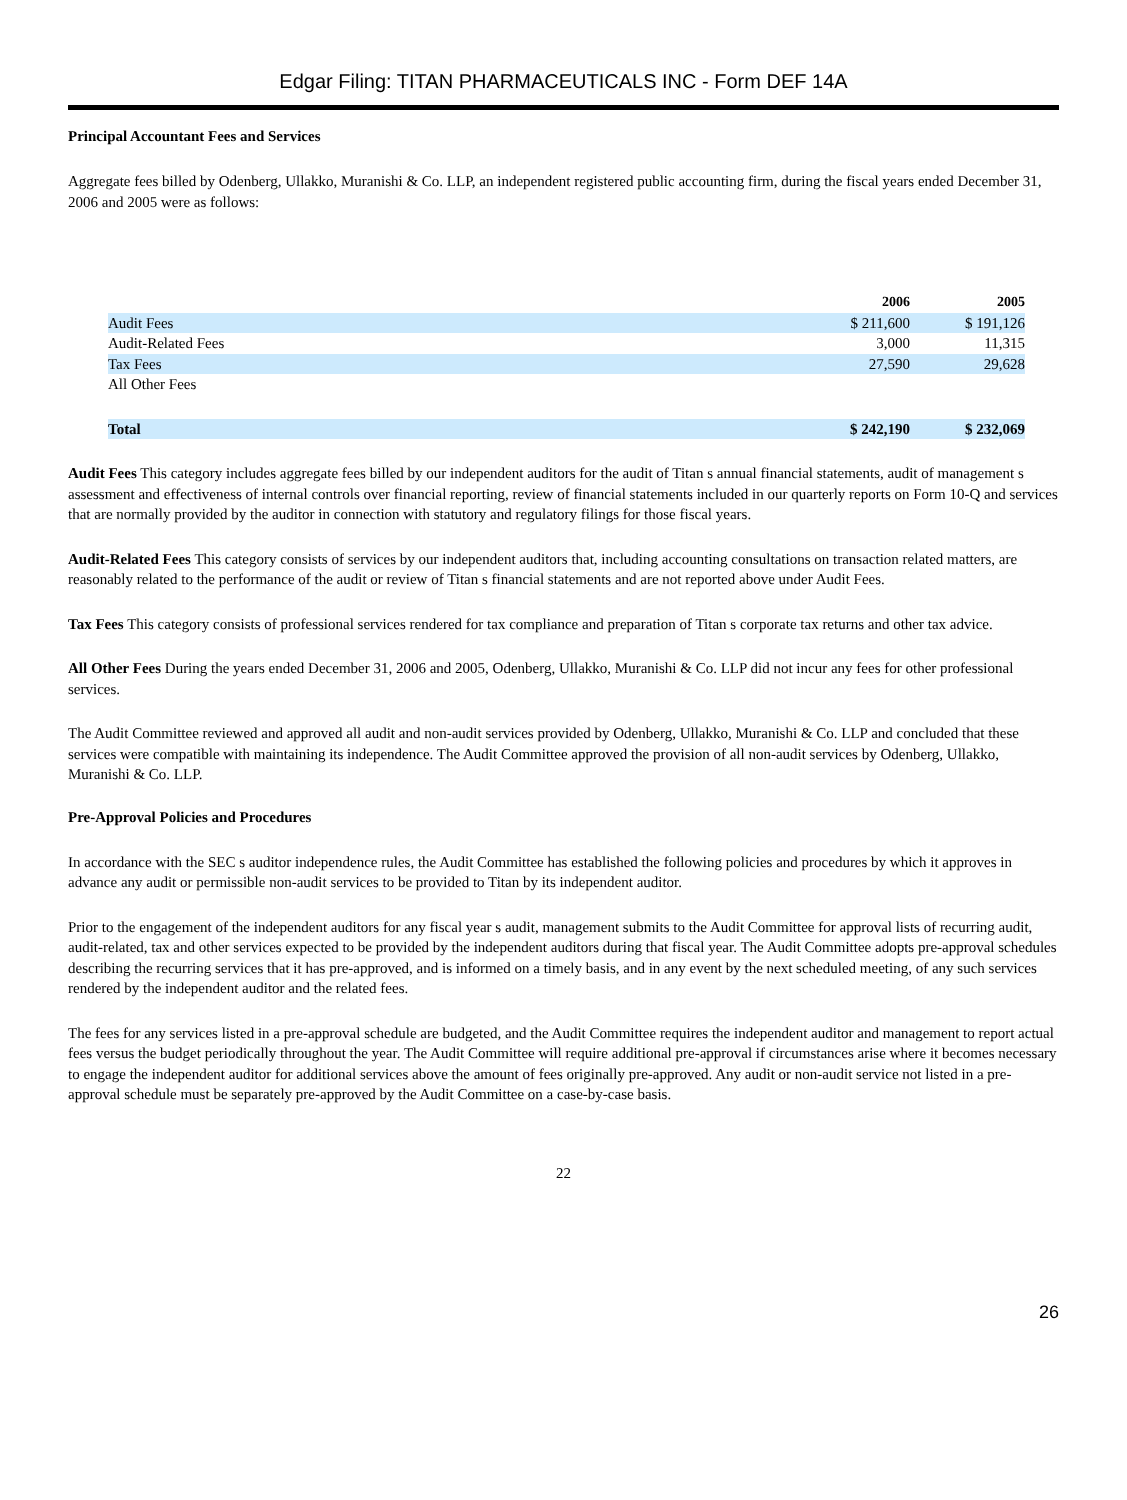Edgar Filing: TITAN PHARMACEUTICALS INC - Form DEF 14A
Principal Accountant Fees and Services
Aggregate fees billed by Odenberg, Ullakko, Muranishi & Co. LLP, an independent registered public accounting firm, during the fiscal years ended December 31, 2006 and 2005 were as follows:
| | 2006 | 2005 |
| --- | --- | --- |
| Audit Fees | $ 211,600 | $ 191,126 |
| Audit-Related Fees | 3,000 | 11,315 |
| Tax Fees | 27,590 | 29,628 |
| All Other Fees | | |
| Total | $ 242,190 | $ 232,069 |
Audit Fees This category includes aggregate fees billed by our independent auditors for the audit of Titan s annual financial statements, audit of management s assessment and effectiveness of internal controls over financial reporting, review of financial statements included in our quarterly reports on Form 10-Q and services that are normally provided by the auditor in connection with statutory and regulatory filings for those fiscal years.
Audit-Related Fees This category consists of services by our independent auditors that, including accounting consultations on transaction related matters, are reasonably related to the performance of the audit or review of Titan s financial statements and are not reported above under Audit Fees.
Tax Fees This category consists of professional services rendered for tax compliance and preparation of Titan s corporate tax returns and other tax advice.
All Other Fees During the years ended December 31, 2006 and 2005, Odenberg, Ullakko, Muranishi & Co. LLP did not incur any fees for other professional services.
The Audit Committee reviewed and approved all audit and non-audit services provided by Odenberg, Ullakko, Muranishi & Co. LLP and concluded that these services were compatible with maintaining its independence. The Audit Committee approved the provision of all non-audit services by Odenberg, Ullakko, Muranishi & Co. LLP.
Pre-Approval Policies and Procedures
In accordance with the SEC s auditor independence rules, the Audit Committee has established the following policies and procedures by which it approves in advance any audit or permissible non-audit services to be provided to Titan by its independent auditor.
Prior to the engagement of the independent auditors for any fiscal year s audit, management submits to the Audit Committee for approval lists of recurring audit, audit-related, tax and other services expected to be provided by the independent auditors during that fiscal year. The Audit Committee adopts pre-approval schedules describing the recurring services that it has pre-approved, and is informed on a timely basis, and in any event by the next scheduled meeting, of any such services rendered by the independent auditor and the related fees.
The fees for any services listed in a pre-approval schedule are budgeted, and the Audit Committee requires the independent auditor and management to report actual fees versus the budget periodically throughout the year. The Audit Committee will require additional pre-approval if circumstances arise where it becomes necessary to engage the independent auditor for additional services above the amount of fees originally pre-approved. Any audit or non-audit service not listed in a pre-approval schedule must be separately pre-approved by the Audit Committee on a case-by-case basis.
22
26